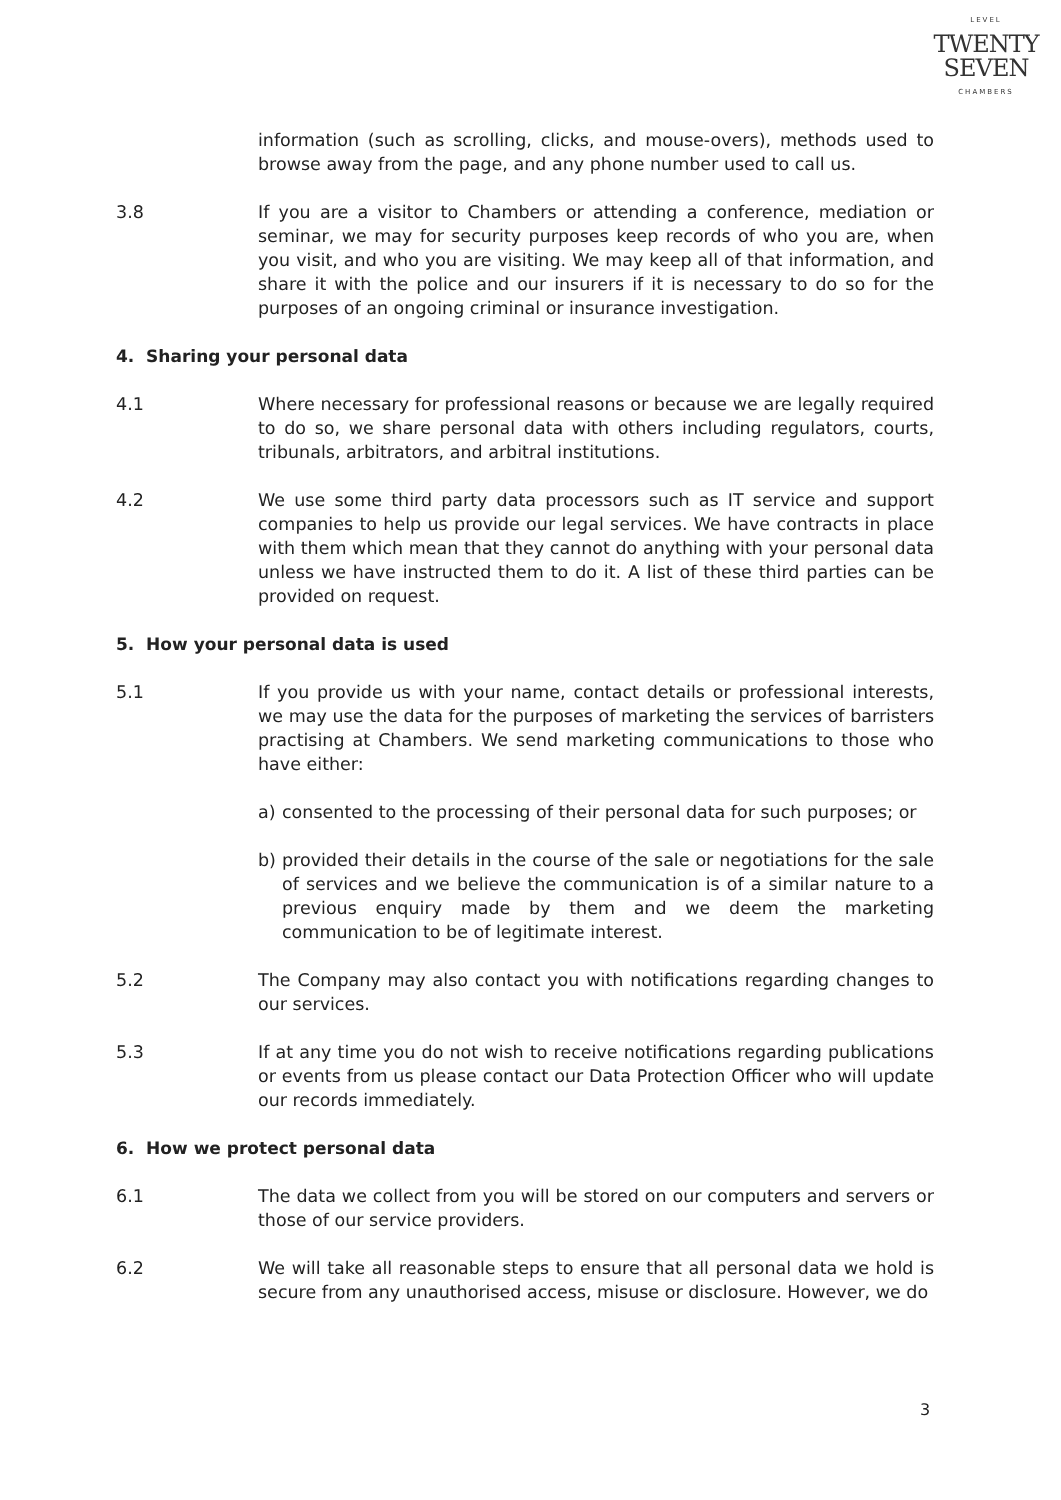LEVEL
TWENTY
SEVEN
CHAMBERS
information (such as scrolling, clicks, and mouse-overs), methods used to browse away from the page, and any phone number used to call us.
3.8
If you are a visitor to Chambers or attending a conference, mediation or seminar, we may for security purposes keep records of who you are, when you visit, and who you are visiting. We may keep all of that information, and share it with the police and our insurers if it is necessary to do so for the purposes of an ongoing criminal or insurance investigation.
4. Sharing your personal data
4.1 Where necessary for professional reasons or because we are legally required to do so, we share personal data with others including regulators, courts, tribunals, arbitrators, and arbitral institutions.
4.2 We use some third party data processors such as IT service and support companies to help us provide our legal services. We have contracts in place with them which mean that they cannot do anything with your personal data unless we have instructed them to do it. A list of these third parties can be provided on request.
5. How your personal data is used
5.1 If you provide us with your name, contact details or professional interests, we may use the data for the purposes of marketing the services of barristers practising at Chambers. We send marketing communications to those who have either:
a) consented to the processing of their personal data for such purposes; or
b) provided their details in the course of the sale or negotiations for the sale of services and we believe the communication is of a similar nature to a previous enquiry made by them and we deem the marketing communication to be of legitimate interest.
5.2 The Company may also contact you with notifications regarding changes to our services.
5.3 If at any time you do not wish to receive notifications regarding publications or events from us please contact our Data Protection Officer who will update our records immediately.
6. How we protect personal data
6.1 The data we collect from you will be stored on our computers and servers or those of our service providers.
6.2 We will take all reasonable steps to ensure that all personal data we hold is secure from any unauthorised access, misuse or disclosure. However, we do
3